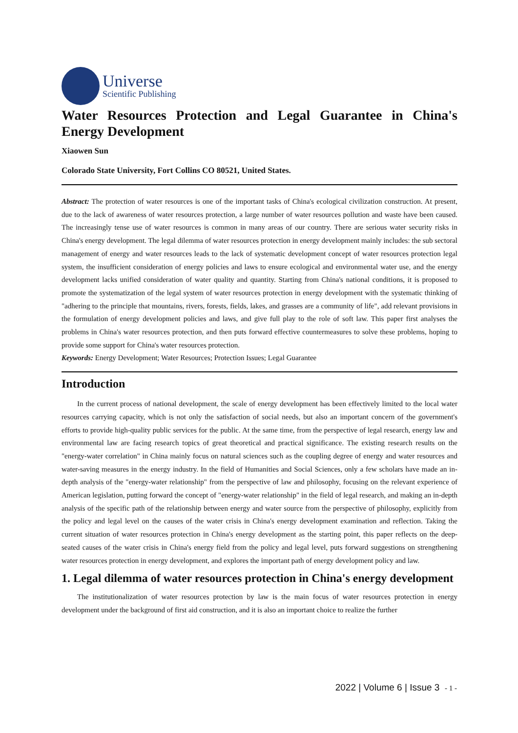Universe
Scientific Publishing
Water Resources Protection and Legal Guarantee in China's Energy Development
Xiaowen Sun
Colorado State University, Fort Collins CO 80521, United States.
Abstract: The protection of water resources is one of the important tasks of China's ecological civilization construction. At present, due to the lack of awareness of water resources protection, a large number of water resources pollution and waste have been caused. The increasingly tense use of water resources is common in many areas of our country. There are serious water security risks in China's energy development. The legal dilemma of water resources protection in energy development mainly includes: the sub sectoral management of energy and water resources leads to the lack of systematic development concept of water resources protection legal system, the insufficient consideration of energy policies and laws to ensure ecological and environmental water use, and the energy development lacks unified consideration of water quality and quantity. Starting from China's national conditions, it is proposed to promote the systematization of the legal system of water resources protection in energy development with the systematic thinking of "adhering to the principle that mountains, rivers, forests, fields, lakes, and grasses are a community of life", add relevant provisions in the formulation of energy development policies and laws, and give full play to the role of soft law. This paper first analyses the problems in China's water resources protection, and then puts forward effective countermeasures to solve these problems, hoping to provide some support for China's water resources protection.
Keywords: Energy Development; Water Resources; Protection Issues; Legal Guarantee
Introduction
In the current process of national development, the scale of energy development has been effectively limited to the local water resources carrying capacity, which is not only the satisfaction of social needs, but also an important concern of the government's efforts to provide high-quality public services for the public. At the same time, from the perspective of legal research, energy law and environmental law are facing research topics of great theoretical and practical significance. The existing research results on the "energy-water correlation" in China mainly focus on natural sciences such as the coupling degree of energy and water resources and water-saving measures in the energy industry. In the field of Humanities and Social Sciences, only a few scholars have made an in-depth analysis of the "energy-water relationship" from the perspective of law and philosophy, focusing on the relevant experience of American legislation, putting forward the concept of "energy-water relationship" in the field of legal research, and making an in-depth analysis of the specific path of the relationship between energy and water source from the perspective of philosophy, explicitly from the policy and legal level on the causes of the water crisis in China's energy development examination and reflection. Taking the current situation of water resources protection in China's energy development as the starting point, this paper reflects on the deep-seated causes of the water crisis in China's energy field from the policy and legal level, puts forward suggestions on strengthening water resources protection in energy development, and explores the important path of energy development policy and law.
1. Legal dilemma of water resources protection in China's energy development
The institutionalization of water resources protection by law is the main focus of water resources protection in energy development under the background of first aid construction, and it is also an important choice to realize the further
2022 | Volume 6 | Issue 3 - 1 -